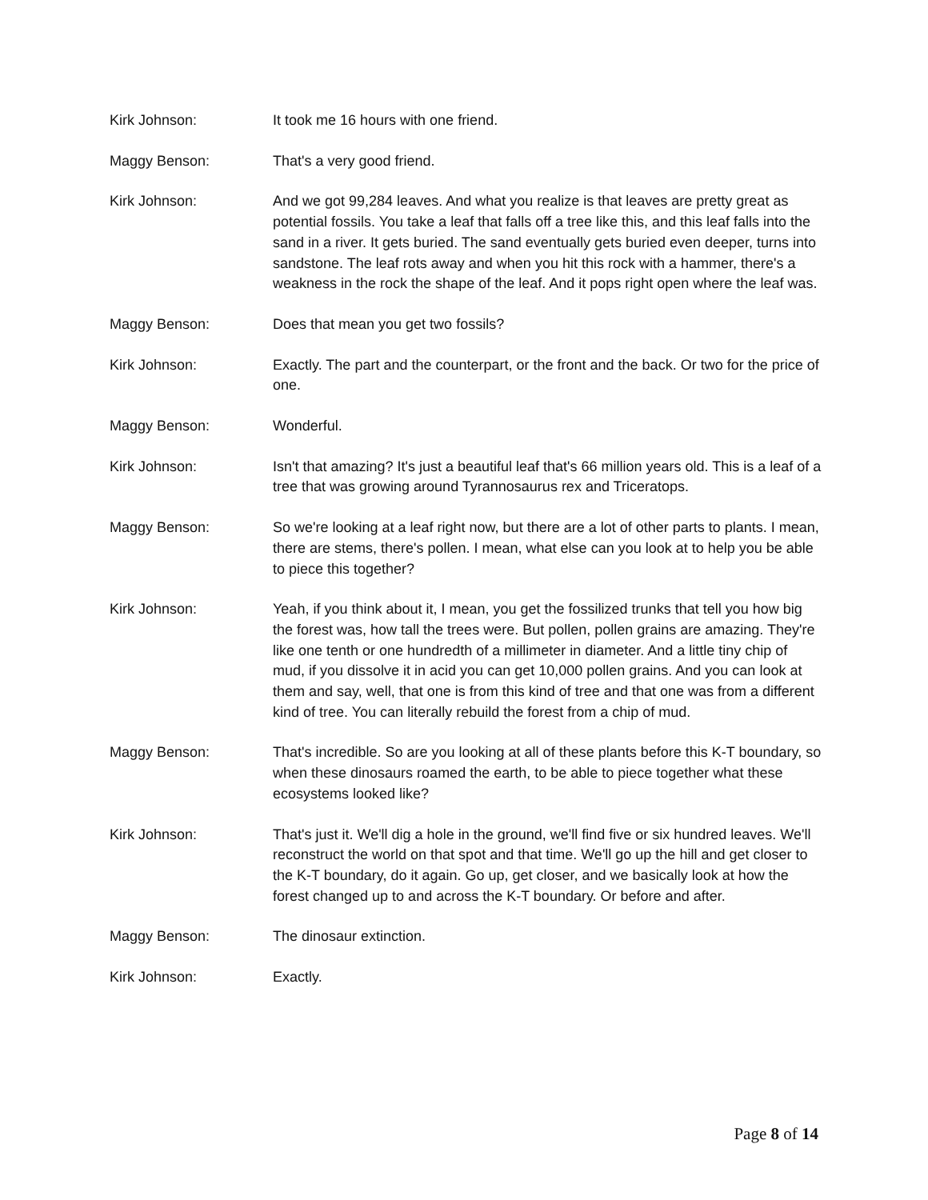Kirk Johnson: It took me 16 hours with one friend.
Maggy Benson: That's a very good friend.
Kirk Johnson: And we got 99,284 leaves. And what you realize is that leaves are pretty great as potential fossils. You take a leaf that falls off a tree like this, and this leaf falls into the sand in a river. It gets buried. The sand eventually gets buried even deeper, turns into sandstone. The leaf rots away and when you hit this rock with a hammer, there's a weakness in the rock the shape of the leaf. And it pops right open where the leaf was.
Maggy Benson: Does that mean you get two fossils?
Kirk Johnson: Exactly. The part and the counterpart, or the front and the back. Or two for the price of one.
Maggy Benson: Wonderful.
Kirk Johnson: Isn't that amazing? It's just a beautiful leaf that's 66 million years old. This is a leaf of a tree that was growing around Tyrannosaurus rex and Triceratops.
Maggy Benson: So we're looking at a leaf right now, but there are a lot of other parts to plants. I mean, there are stems, there's pollen. I mean, what else can you look at to help you be able to piece this together?
Kirk Johnson: Yeah, if you think about it, I mean, you get the fossilized trunks that tell you how big the forest was, how tall the trees were. But pollen, pollen grains are amazing. They're like one tenth or one hundredth of a millimeter in diameter. And a little tiny chip of mud, if you dissolve it in acid you can get 10,000 pollen grains. And you can look at them and say, well, that one is from this kind of tree and that one was from a different kind of tree. You can literally rebuild the forest from a chip of mud.
Maggy Benson: That's incredible. So are you looking at all of these plants before this K-T boundary, so when these dinosaurs roamed the earth, to be able to piece together what these ecosystems looked like?
Kirk Johnson: That's just it. We'll dig a hole in the ground, we'll find five or six hundred leaves. We'll reconstruct the world on that spot and that time. We'll go up the hill and get closer to the K-T boundary, do it again. Go up, get closer, and we basically look at how the forest changed up to and across the K-T boundary. Or before and after.
Maggy Benson: The dinosaur extinction.
Kirk Johnson: Exactly.
Page 8 of 14